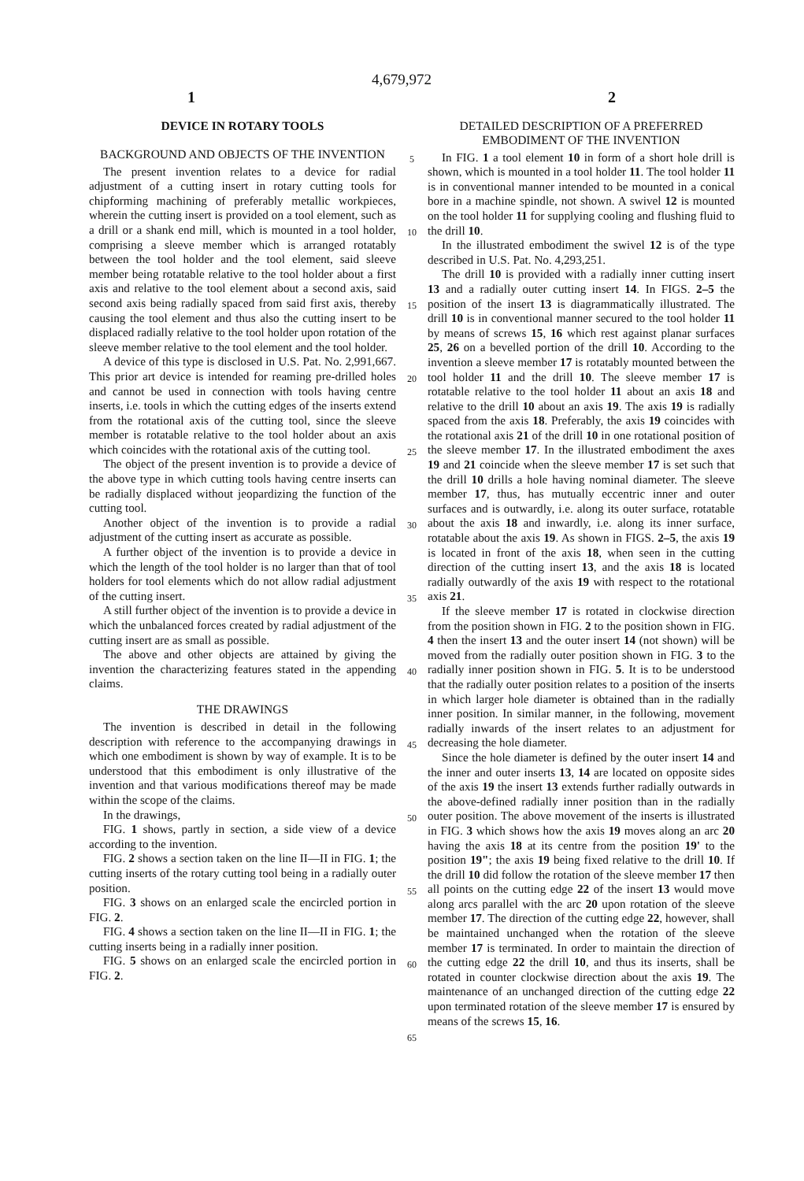1
4,679,972
2
DEVICE IN ROTARY TOOLS
BACKGROUND AND OBJECTS OF THE INVENTION
The present invention relates to a device for radial adjustment of a cutting insert in rotary cutting tools for chipforming machining of preferably metallic workpieces, wherein the cutting insert is provided on a tool element, such as a drill or a shank end mill, which is mounted in a tool holder, comprising a sleeve member which is arranged rotatably between the tool holder and the tool element, said sleeve member being rotatable relative to the tool holder about a first axis and relative to the tool element about a second axis, said second axis being radially spaced from said first axis, thereby causing the tool element and thus also the cutting insert to be displaced radially relative to the tool holder upon rotation of the sleeve member relative to the tool element and the tool holder.
A device of this type is disclosed in U.S. Pat. No. 2,991,667. This prior art device is intended for reaming pre-drilled holes and cannot be used in connection with tools having centre inserts, i.e. tools in which the cutting edges of the inserts extend from the rotational axis of the cutting tool, since the sleeve member is rotatable relative to the tool holder about an axis which coincides with the rotational axis of the cutting tool.
The object of the present invention is to provide a device of the above type in which cutting tools having centre inserts can be radially displaced without jeopardizing the function of the cutting tool.
Another object of the invention is to provide a radial adjustment of the cutting insert as accurate as possible.
A further object of the invention is to provide a device in which the length of the tool holder is no larger than that of tool holders for tool elements which do not allow radial adjustment of the cutting insert.
A still further object of the invention is to provide a device in which the unbalanced forces created by radial adjustment of the cutting insert are as small as possible.
The above and other objects are attained by giving the invention the characterizing features stated in the appending claims.
THE DRAWINGS
The invention is described in detail in the following description with reference to the accompanying drawings in which one embodiment is shown by way of example. It is to be understood that this embodiment is only illustrative of the invention and that various modifications thereof may be made within the scope of the claims.
In the drawings,
FIG. 1 shows, partly in section, a side view of a device according to the invention.
FIG. 2 shows a section taken on the line II—II in FIG. 1; the cutting inserts of the rotary cutting tool being in a radially outer position.
FIG. 3 shows on an enlarged scale the encircled portion in FIG. 2.
FIG. 4 shows a section taken on the line II—II in FIG. 1; the cutting inserts being in a radially inner position.
FIG. 5 shows on an enlarged scale the encircled portion in FIG. 2.
5
10
15
20
25
30
35
40
45
50
55
60
65
DETAILED DESCRIPTION OF A PREFERRED EMBODIMENT OF THE INVENTION
In FIG. 1 a tool element 10 in form of a short hole drill is shown, which is mounted in a tool holder 11. The tool holder 11 is in conventional manner intended to be mounted in a conical bore in a machine spindle, not shown. A swivel 12 is mounted on the tool holder 11 for supplying cooling and flushing fluid to the drill 10.
In the illustrated embodiment the swivel 12 is of the type described in U.S. Pat. No. 4,293,251.
The drill 10 is provided with a radially inner cutting insert 13 and a radially outer cutting insert 14. In FIGS. 2–5 the position of the insert 13 is diagrammatically illustrated. The drill 10 is in conventional manner secured to the tool holder 11 by means of screws 15, 16 which rest against planar surfaces 25, 26 on a bevelled portion of the drill 10. According to the invention a sleeve member 17 is rotatably mounted between the tool holder 11 and the drill 10. The sleeve member 17 is rotatable relative to the tool holder 11 about an axis 18 and relative to the drill 10 about an axis 19. The axis 19 is radially spaced from the axis 18. Preferably, the axis 19 coincides with the rotational axis 21 of the drill 10 in one rotational position of the sleeve member 17. In the illustrated embodiment the axes 19 and 21 coincide when the sleeve member 17 is set such that the drill 10 drills a hole having nominal diameter. The sleeve member 17, thus, has mutually eccentric inner and outer surfaces and is outwardly, i.e. along its outer surface, rotatable about the axis 18 and inwardly, i.e. along its inner surface, rotatable about the axis 19. As shown in FIGS. 2–5, the axis 19 is located in front of the axis 18, when seen in the cutting direction of the cutting insert 13, and the axis 18 is located radially outwardly of the axis 19 with respect to the rotational axis 21.
If the sleeve member 17 is rotated in clockwise direction from the position shown in FIG. 2 to the position shown in FIG. 4 then the insert 13 and the outer insert 14 (not shown) will be moved from the radially outer position shown in FIG. 3 to the radially inner position shown in FIG. 5. It is to be understood that the radially outer position relates to a position of the inserts in which larger hole diameter is obtained than in the radially inner position. In similar manner, in the following, movement radially inwards of the insert relates to an adjustment for decreasing the hole diameter.
Since the hole diameter is defined by the outer insert 14 and the inner and outer inserts 13, 14 are located on opposite sides of the axis 19 the insert 13 extends further radially outwards in the above-defined radially inner position than in the radially outer position. The above movement of the inserts is illustrated in FIG. 3 which shows how the axis 19 moves along an arc 20 having the axis 18 at its centre from the position 19' to the position 19"; the axis 19 being fixed relative to the drill 10. If the drill 10 did follow the rotation of the sleeve member 17 then all points on the cutting edge 22 of the insert 13 would move along arcs parallel with the arc 20 upon rotation of the sleeve member 17. The direction of the cutting edge 22, however, shall be maintained unchanged when the rotation of the sleeve member 17 is terminated. In order to maintain the direction of the cutting edge 22 the drill 10, and thus its inserts, shall be rotated in counter clockwise direction about the axis 19. The maintenance of an unchanged direction of the cutting edge 22 upon terminated rotation of the sleeve member 17 is ensured by means of the screws 15, 16.